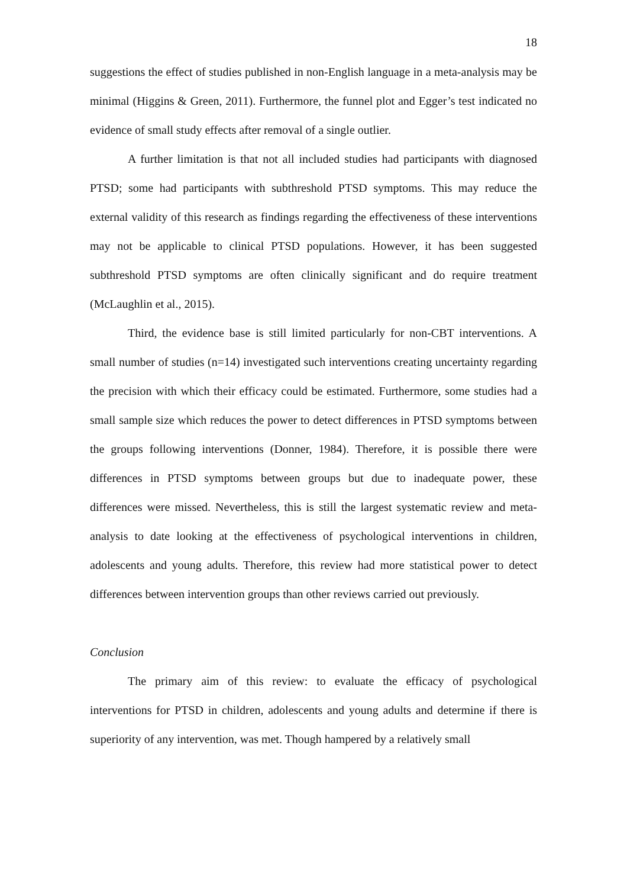18
suggestions the effect of studies published in non-English language in a meta-analysis may be minimal (Higgins & Green, 2011). Furthermore, the funnel plot and Egger’s test indicated no evidence of small study effects after removal of a single outlier.
A further limitation is that not all included studies had participants with diagnosed PTSD; some had participants with subthreshold PTSD symptoms. This may reduce the external validity of this research as findings regarding the effectiveness of these interventions may not be applicable to clinical PTSD populations. However, it has been suggested subthreshold PTSD symptoms are often clinically significant and do require treatment (McLaughlin et al., 2015).
Third, the evidence base is still limited particularly for non-CBT interventions. A small number of studies (n=14) investigated such interventions creating uncertainty regarding the precision with which their efficacy could be estimated. Furthermore, some studies had a small sample size which reduces the power to detect differences in PTSD symptoms between the groups following interventions (Donner, 1984). Therefore, it is possible there were differences in PTSD symptoms between groups but due to inadequate power, these differences were missed. Nevertheless, this is still the largest systematic review and meta-analysis to date looking at the effectiveness of psychological interventions in children, adolescents and young adults. Therefore, this review had more statistical power to detect differences between intervention groups than other reviews carried out previously.
Conclusion
The primary aim of this review: to evaluate the efficacy of psychological interventions for PTSD in children, adolescents and young adults and determine if there is superiority of any intervention, was met. Though hampered by a relatively small